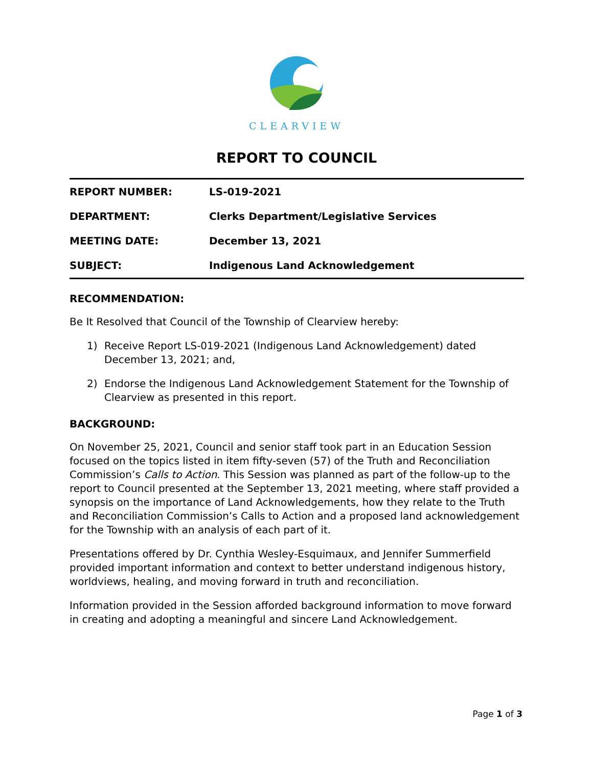CLEARVIEW
REPORT TO COUNCIL
| REPORT NUMBER: | LS-019-2021 |
| DEPARTMENT: | Clerks Department/Legislative Services |
| MEETING DATE: | December 13, 2021 |
| SUBJECT: | Indigenous Land Acknowledgement |
RECOMMENDATION:
Be It Resolved that Council of the Township of Clearview hereby:
1) Receive Report LS-019-2021 (Indigenous Land Acknowledgement) dated December 13, 2021; and,
2) Endorse the Indigenous Land Acknowledgement Statement for the Township of Clearview as presented in this report.
BACKGROUND:
On November 25, 2021, Council and senior staff took part in an Education Session focused on the topics listed in item fifty-seven (57) of the Truth and Reconciliation Commission’s Calls to Action. This Session was planned as part of the follow-up to the report to Council presented at the September 13, 2021 meeting, where staff provided a synopsis on the importance of Land Acknowledgements, how they relate to the Truth and Reconciliation Commission’s Calls to Action and a proposed land acknowledgement for the Township with an analysis of each part of it.
Presentations offered by Dr. Cynthia Wesley-Esquimaux, and Jennifer Summerfield provided important information and context to better understand indigenous history, worldviews, healing, and moving forward in truth and reconciliation.
Information provided in the Session afforded background information to move forward in creating and adopting a meaningful and sincere Land Acknowledgement.
Page 1 of 3